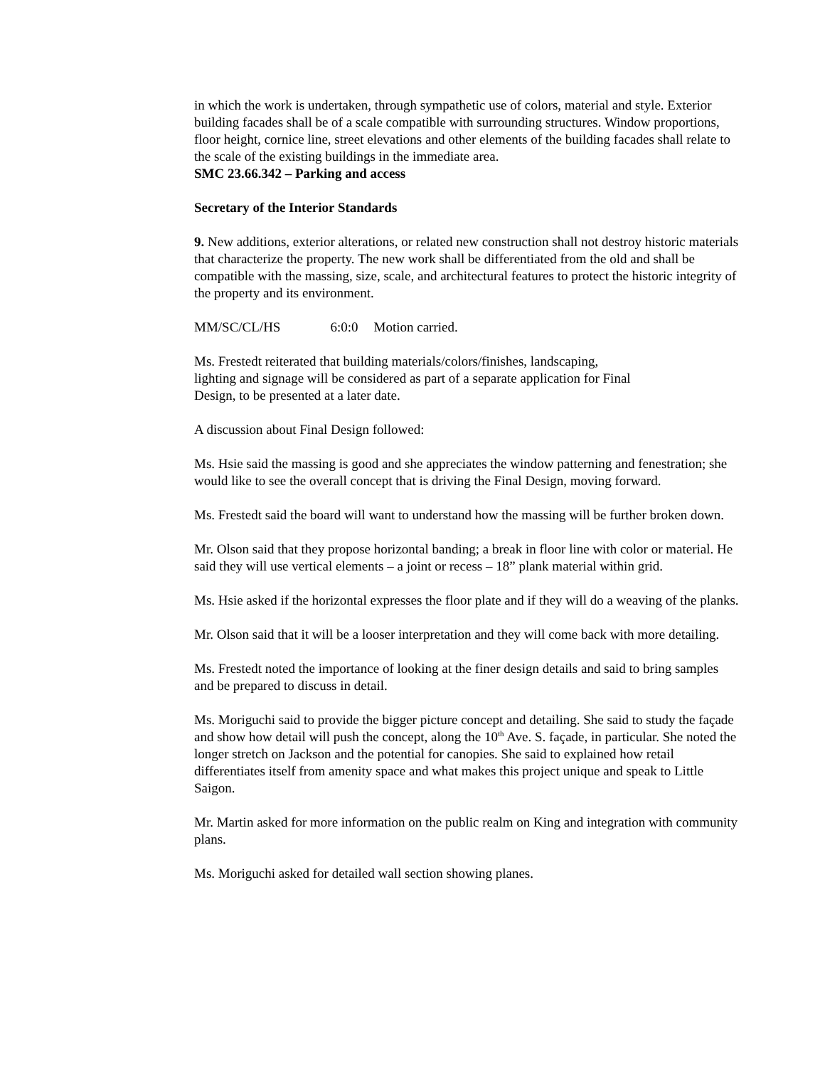in which the work is undertaken, through sympathetic use of colors, material and style. Exterior building facades shall be of a scale compatible with surrounding structures. Window proportions, floor height, cornice line, street elevations and other elements of the building facades shall relate to the scale of the existing buildings in the immediate area.
SMC 23.66.342 – Parking and access
Secretary of the Interior Standards
9. New additions, exterior alterations, or related new construction shall not destroy historic materials that characterize the property. The new work shall be differentiated from the old and shall be compatible with the massing, size, scale, and architectural features to protect the historic integrity of the property and its environment.
MM/SC/CL/HS 6:0:0 Motion carried.
Ms. Frestedt reiterated that building materials/colors/finishes, landscaping,
lighting and signage will be considered as part of a separate application for Final
Design, to be presented at a later date.
A discussion about Final Design followed:
Ms. Hsie said the massing is good and she appreciates the window patterning and fenestration; she would like to see the overall concept that is driving the Final Design, moving forward.
Ms. Frestedt said the board will want to understand how the massing will be further broken down.
Mr. Olson said that they propose horizontal banding; a break in floor line with color or material. He said they will use vertical elements – a joint or recess – 18” plank material within grid.
Ms. Hsie asked if the horizontal expresses the floor plate and if they will do a weaving of the planks.
Mr. Olson said that it will be a looser interpretation and they will come back with more detailing.
Ms. Frestedt noted the importance of looking at the finer design details and said to bring samples and be prepared to discuss in detail.
Ms. Moriguchi said to provide the bigger picture concept and detailing. She said to study the façade and show how detail will push the concept, along the 10<sup>th</sup> Ave. S. façade, in particular. She noted the longer stretch on Jackson and the potential for canopies. She said to explained how retail differentiates itself from amenity space and what makes this project unique and speak to Little Saigon.
Mr. Martin asked for more information on the public realm on King and integration with community plans.
Ms. Moriguchi asked for detailed wall section showing planes.